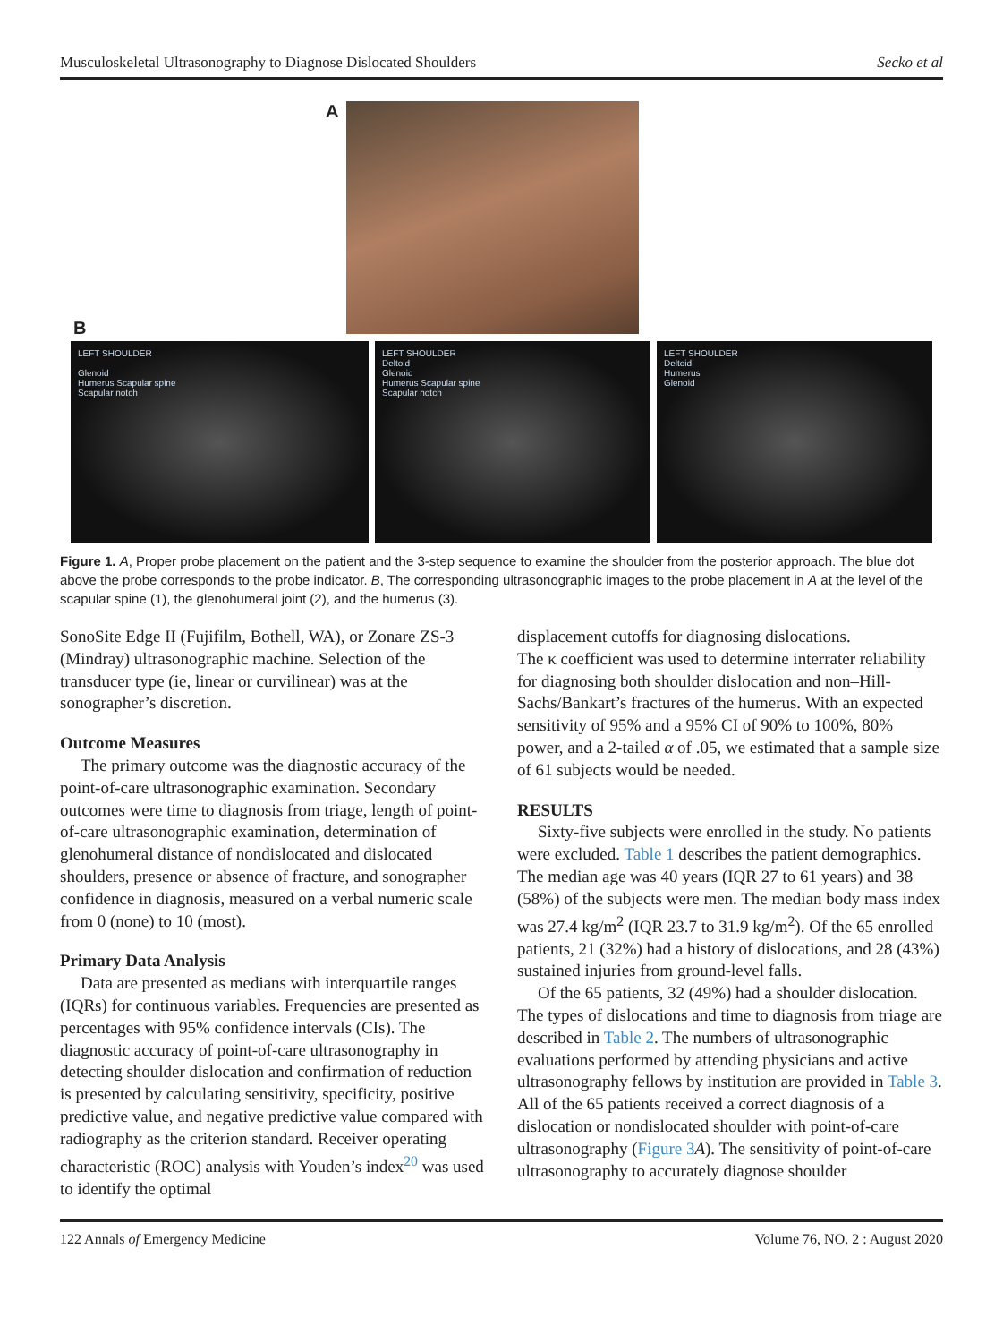Musculoskeletal Ultrasonography to Diagnose Dislocated Shoulders Secko et al
A
B
LEFT SHOULDER
Glenoid
Humerus Scapular spine
Scapular notch
LEFT SHOULDER
Deltoid
Glenoid
Humerus Scapular spine
Scapular notch
LEFT SHOULDER
Deltoid
Humerus
Glenoid
Figure 1. A, Proper probe placement on the patient and the 3-step sequence to examine the shoulder from the posterior approach. The blue dot above the probe corresponds to the probe indicator. B, The corresponding ultrasonographic images to the probe placement in A at the level of the scapular spine (1), the glenohumeral joint (2), and the humerus (3).
SonoSite Edge II (Fujifilm, Bothell, WA), or Zonare ZS-3 (Mindray) ultrasonographic machine. Selection of the transducer type (ie, linear or curvilinear) was at the sonographer’s discretion.
Outcome Measures
The primary outcome was the diagnostic accuracy of the point-of-care ultrasonographic examination. Secondary outcomes were time to diagnosis from triage, length of point-of-care ultrasonographic examination, determination of glenohumeral distance of nondislocated and dislocated shoulders, presence or absence of fracture, and sonographer confidence in diagnosis, measured on a verbal numeric scale from 0 (none) to 10 (most).
Primary Data Analysis
Data are presented as medians with interquartile ranges (IQRs) for continuous variables. Frequencies are presented as percentages with 95% confidence intervals (CIs). The diagnostic accuracy of point-of-care ultrasonography in detecting shoulder dislocation and confirmation of reduction is presented by calculating sensitivity, specificity, positive predictive value, and negative predictive value compared with radiography as the criterion standard. Receiver operating characteristic (ROC) analysis with Youden’s index<sup>20</sup> was used to identify the optimal
displacement cutoffs for diagnosing dislocations.
The κ coefficient was used to determine interrater reliability for diagnosing both shoulder dislocation and non–Hill-Sachs/Bankart’s fractures of the humerus. With an expected sensitivity of 95% and a 95% CI of 90% to 100%, 80% power, and a 2-tailed α of .05, we estimated that a sample size of 61 subjects would be needed.
RESULTS
Sixty-five subjects were enrolled in the study. No patients were excluded. Table 1 describes the patient demographics. The median age was 40 years (IQR 27 to 61 years) and 38 (58%) of the subjects were men. The median body mass index was 27.4 kg/m<sup>2</sup> (IQR 23.7 to 31.9 kg/m<sup>2</sup>). Of the 65 enrolled patients, 21 (32%) had a history of dislocations, and 28 (43%) sustained injuries from ground-level falls.
Of the 65 patients, 32 (49%) had a shoulder dislocation. The types of dislocations and time to diagnosis from triage are described in Table 2. The numbers of ultrasonographic evaluations performed by attending physicians and active ultrasonography fellows by institution are provided in Table 3. All of the 65 patients received a correct diagnosis of a dislocation or nondislocated shoulder with point-of-care ultrasonography (Figure 3 A). The sensitivity of point-of-care ultrasonography to accurately diagnose shoulder
122 Annals of Emergency Medicine Volume 76, NO. 2 : August 2020